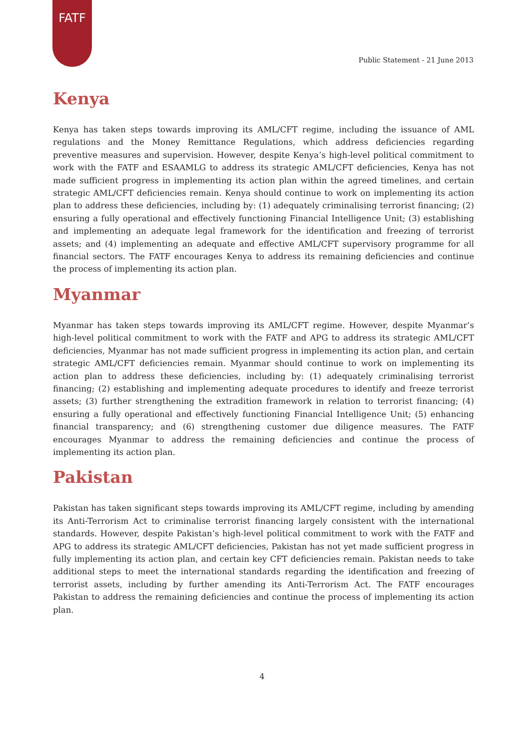FATF
Public Statement - 21 June 2013
Kenya
Kenya has taken steps towards improving its AML/CFT regime, including the issuance of AML regulations and the Money Remittance Regulations, which address deficiencies regarding preventive measures and supervision. However, despite Kenya’s high-level political commitment to work with the FATF and ESAAMLG to address its strategic AML/CFT deficiencies, Kenya has not made sufficient progress in implementing its action plan within the agreed timelines, and certain strategic AML/CFT deficiencies remain. Kenya should continue to work on implementing its action plan to address these deficiencies, including by: (1) adequately criminalising terrorist financing; (2) ensuring a fully operational and effectively functioning Financial Intelligence Unit; (3) establishing and implementing an adequate legal framework for the identification and freezing of terrorist assets; and (4) implementing an adequate and effective AML/CFT supervisory programme for all financial sectors. The FATF encourages Kenya to address its remaining deficiencies and continue the process of implementing its action plan.
Myanmar
Myanmar has taken steps towards improving its AML/CFT regime. However, despite Myanmar’s high-level political commitment to work with the FATF and APG to address its strategic AML/CFT deficiencies, Myanmar has not made sufficient progress in implementing its action plan, and certain strategic AML/CFT deficiencies remain. Myanmar should continue to work on implementing its action plan to address these deficiencies, including by: (1) adequately criminalising terrorist financing; (2) establishing and implementing adequate procedures to identify and freeze terrorist assets; (3) further strengthening the extradition framework in relation to terrorist financing; (4) ensuring a fully operational and effectively functioning Financial Intelligence Unit; (5) enhancing financial transparency; and (6) strengthening customer due diligence measures. The FATF encourages Myanmar to address the remaining deficiencies and continue the process of implementing its action plan.
Pakistan
Pakistan has taken significant steps towards improving its AML/CFT regime, including by amending its Anti-Terrorism Act to criminalise terrorist financing largely consistent with the international standards. However, despite Pakistan’s high-level political commitment to work with the FATF and APG to address its strategic AML/CFT deficiencies, Pakistan has not yet made sufficient progress in fully implementing its action plan, and certain key CFT deficiencies remain. Pakistan needs to take additional steps to meet the international standards regarding the identification and freezing of terrorist assets, including by further amending its Anti-Terrorism Act. The FATF encourages Pakistan to address the remaining deficiencies and continue the process of implementing its action plan.
4